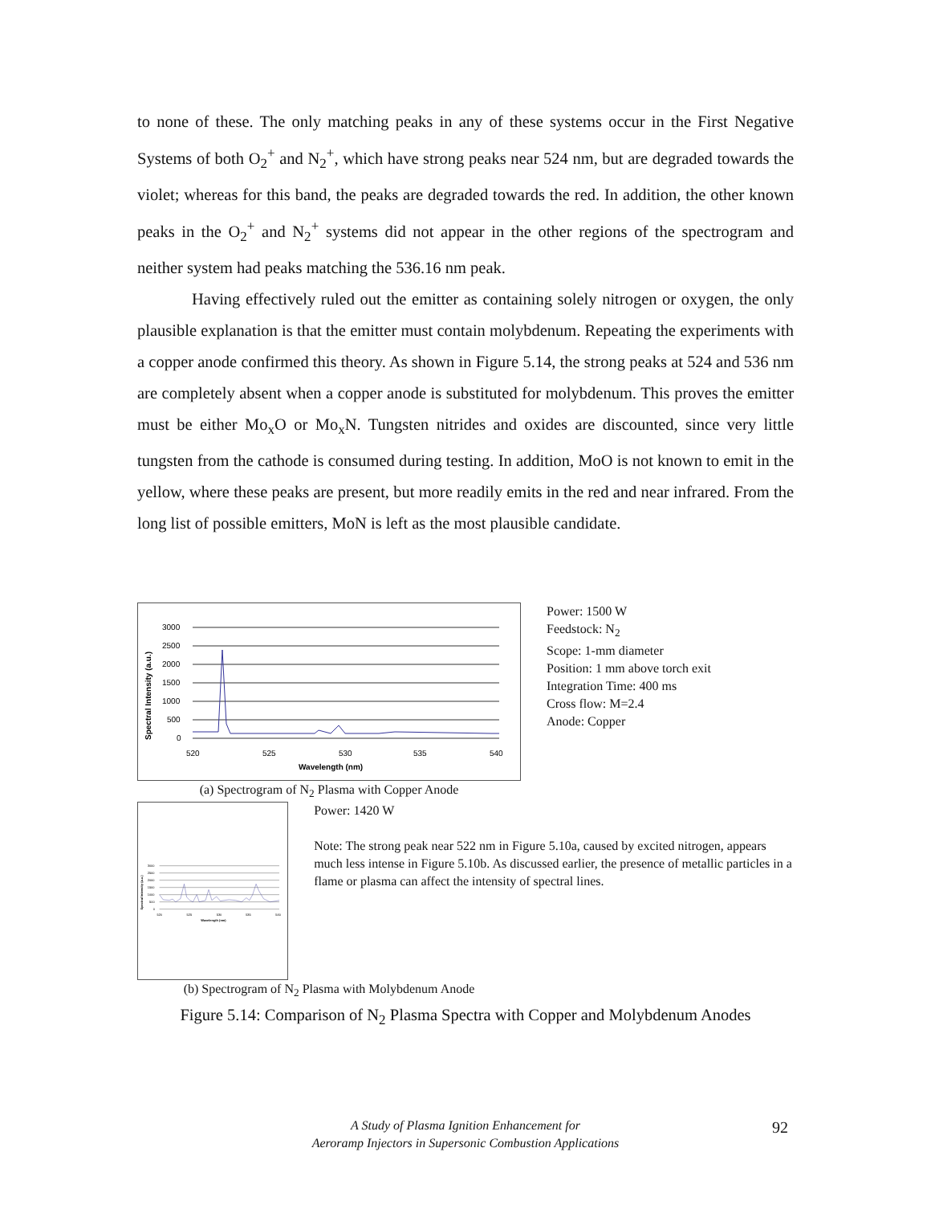to none of these. The only matching peaks in any of these systems occur in the First Negative Systems of both O<sub>2</sub><sup>+</sup> and N<sub>2</sub><sup>+</sup>, which have strong peaks near 524 nm, but are degraded towards the violet; whereas for this band, the peaks are degraded towards the red. In addition, the other known peaks in the O<sub>2</sub><sup>+</sup> and N<sub>2</sub><sup>+</sup> systems did not appear in the other regions of the spectrogram and neither system had peaks matching the 536.16 nm peak.
Having effectively ruled out the emitter as containing solely nitrogen or oxygen, the only plausible explanation is that the emitter must contain molybdenum. Repeating the experiments with a copper anode confirmed this theory. As shown in Figure 5.14, the strong peaks at 524 and 536 nm are completely absent when a copper anode is substituted for molybdenum. This proves the emitter must be either Mo<sub>x</sub>O or Mo<sub>x</sub>N. Tungsten nitrides and oxides are discounted, since very little tungsten from the cathode is consumed during testing. In addition, MoO is not known to emit in the yellow, where these peaks are present, but more readily emits in the red and near infrared. From the long list of possible emitters, MoN is left as the most plausible candidate.
Spectral Intensity (a.u.)
3000
2500
2000
1500
1000
500
0
520
525
530
535
540
Wavelength (nm)
Power: 1500 W
Feedstock: N<sub>2</sub>
Scope: 1-mm diameter
Position: 1 mm above torch exit
Integration Time: 400 ms
Cross flow: M=2.4
Anode: Copper
(a) Spectrogram of N<sub>2</sub> Plasma with Copper Anode
Spectral Intensity (a.u.)
3000
2500
2000
1500
1000
500
0
520
525
530
535
540
Wavelength (nm)
Power: 1420 W
Note: The strong peak near 522 nm in Figure 5.10a, caused by excited nitrogen, appears much less intense in Figure 5.10b. As discussed earlier, the presence of metallic particles in a flame or plasma can affect the intensity of spectral lines.
(b) Spectrogram of N<sub>2</sub> Plasma with Molybdenum Anode
Figure 5.14: Comparison of N<sub>2</sub> Plasma Spectra with Copper and Molybdenum Anodes
A Study of Plasma Ignition Enhancement for
Aeroramp Injectors in Supersonic Combustion Applications
92